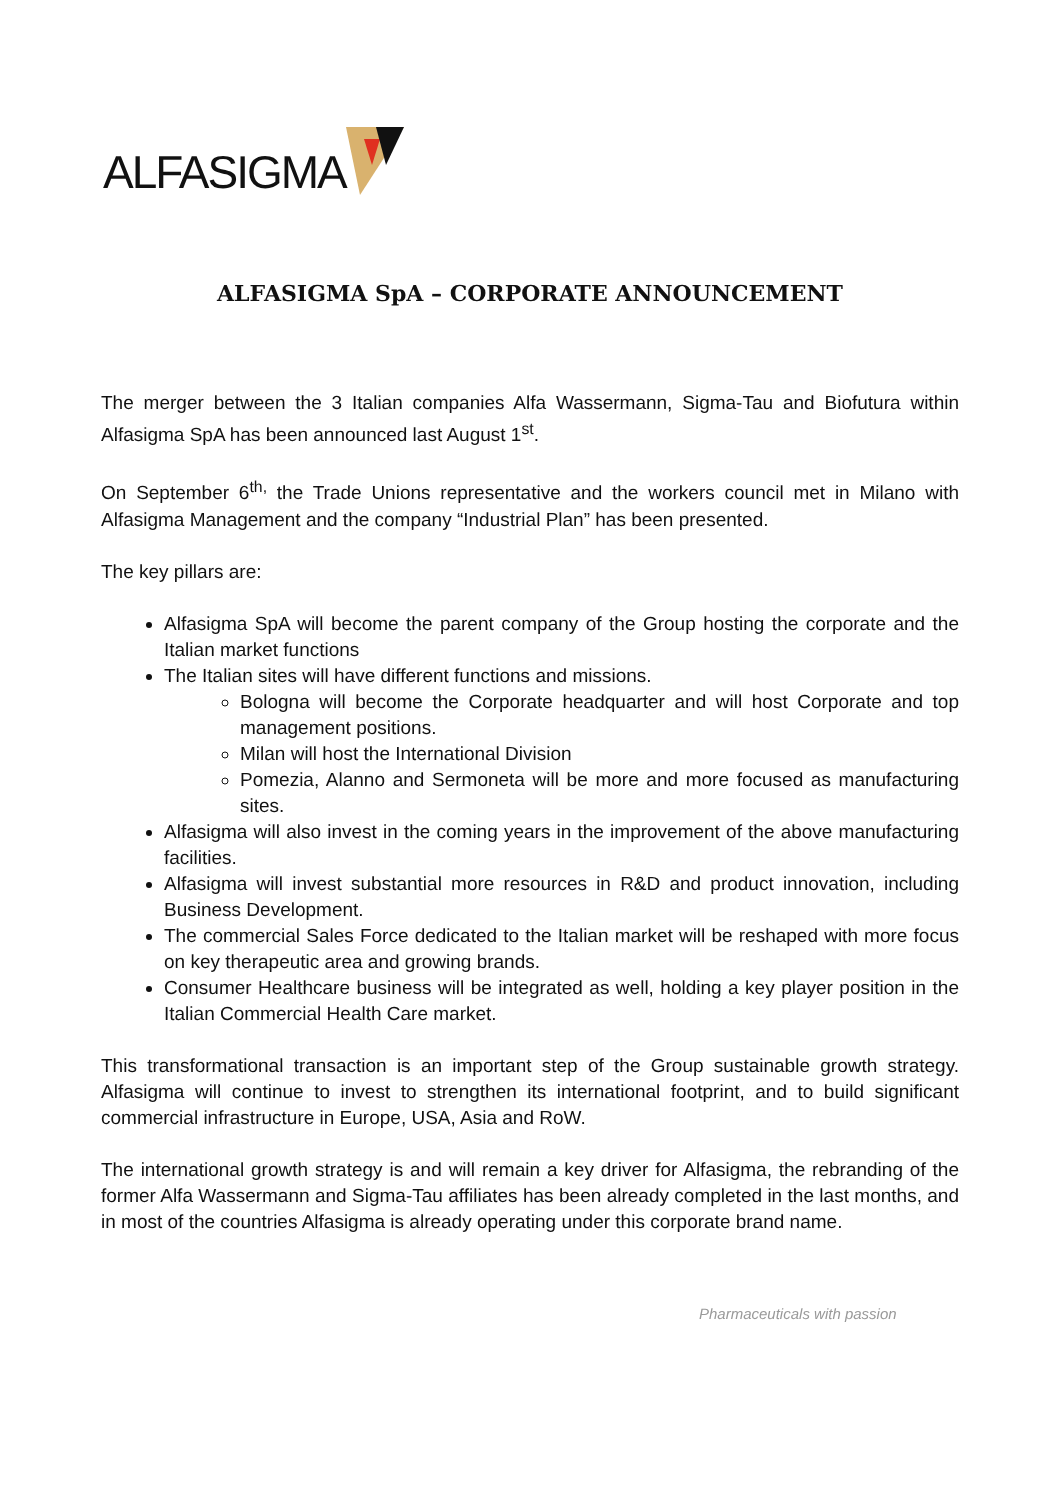ALFASIGMA
ALFASIGMA SpA – CORPORATE ANNOUNCEMENT
The merger between the 3 Italian companies Alfa Wassermann, Sigma-Tau and Biofutura within Alfasigma SpA has been announced last August 1<sup>st</sup>.
On September 6<sup>th,</sup> the Trade Unions representative and the workers council met in Milano with Alfasigma Management and the company “Industrial Plan” has been presented.
The key pillars are:
Alfasigma SpA will become the parent company of the Group hosting the corporate and the Italian market functions
The Italian sites will have different functions and missions.
Bologna will become the Corporate headquarter and will host Corporate and top management positions.
Milan will host the International Division
Pomezia, Alanno and Sermoneta will be more and more focused as manufacturing sites.
Alfasigma will also invest in the coming years in the improvement of the above manufacturing facilities.
Alfasigma will invest substantial more resources in R&D and product innovation, including Business Development.
The commercial Sales Force dedicated to the Italian market will be reshaped with more focus on key therapeutic area and growing brands.
Consumer Healthcare business will be integrated as well, holding a key player position in the Italian Commercial Health Care market.
This transformational transaction is an important step of the Group sustainable growth strategy. Alfasigma will continue to invest to strengthen its international footprint, and to build significant commercial infrastructure in Europe, USA, Asia and RoW.
The international growth strategy is and will remain a key driver for Alfasigma, the rebranding of the former Alfa Wassermann and Sigma-Tau affiliates has been already completed in the last months, and in most of the countries Alfasigma is already operating under this corporate brand name.
Pharmaceuticals with passion